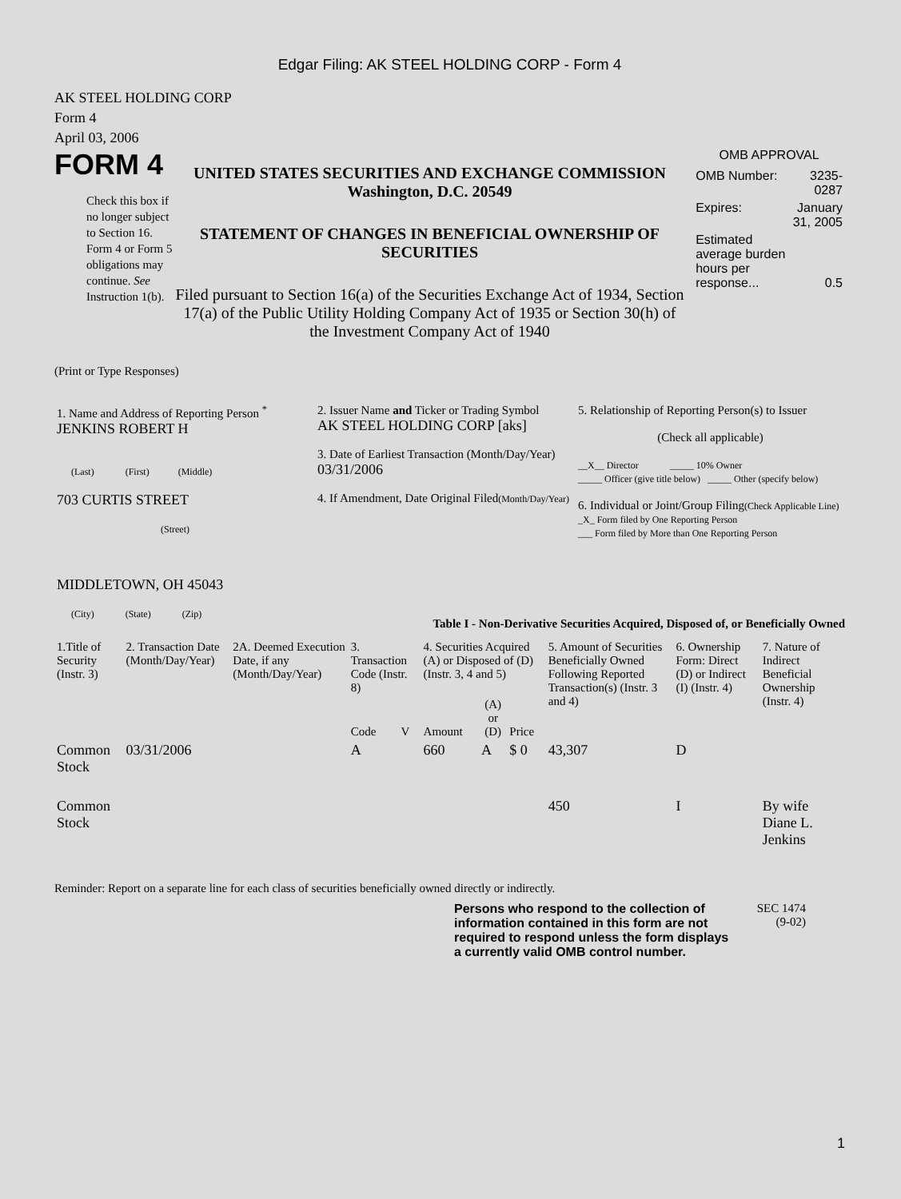Edgar Filing: AK STEEL HOLDING CORP - Form 4
AK STEEL HOLDING CORP
Form 4
April 03, 2006
FORM 4
Check this box if no longer subject to Section 16. Form 4 or Form 5 obligations may continue. See Instruction 1(b).
UNITED STATES SECURITIES AND EXCHANGE COMMISSION
Washington, D.C. 20549
STATEMENT OF CHANGES IN BENEFICIAL OWNERSHIP OF SECURITIES
Filed pursuant to Section 16(a) of the Securities Exchange Act of 1934, Section 17(a) of the Public Utility Holding Company Act of 1935 or Section 30(h) of the Investment Company Act of 1940
OMB APPROVAL
| OMB Number: | 3235-0287 |
| Expires: | January 31, 2005 |
| Estimated average burden hours per response... | 0.5 |
(Print or Type Responses)
| 1. Name and Address of Reporting Person <sup>*</sup> JENKINS ROBERT H (Last) (First) (Middle) 703 CURTIS STREET (Street) MIDDLETOWN, OH 45043 (City) (State) (Zip) | 2. Issuer Name and Ticker or Trading Symbol AK STEEL HOLDING CORP [aks] 3. Date of Earliest Transaction (Month/Day/Year) 03/31/2006 4. If Amendment, Date Original Filed (Month/Day/Year) | 5. Relationship of Reporting Person(s) to Issuer (Check all applicable) __X__ Director _____ 10% Owner _____ Officer (give title below) _____ Other (specify below) 6. Individual or Joint/Group Filing (Check Applicable Line) _X_ Form filed by One Reporting Person ___ Form filed by More than One Reporting Person |
Table I - Non-Derivative Securities Acquired, Disposed of, or Beneficially Owned
| 1.Title of Security (Instr. 3) | 2. Transaction Date (Month/Day/Year) | 2A. Deemed Execution Date, if any (Month/Day/Year) | 3. Transaction Code (Instr. 8) | | 4. Securities Acquired (A) or Disposed of (D) (Instr. 3, 4 and 5) | | | 5. Amount of Securities Beneficially Owned Following Reported Transaction(s) (Instr. 3 and 4) | 6. Ownership Form: Direct (D) or Indirect (I) (Instr. 4) | 7. Nature of Indirect Beneficial Ownership (Instr. 4) |
| --- | --- | --- | --- | --- | --- | --- | --- | --- | --- | --- |
| | | | Code | V | Amount | (A) or (D) | Price | | | |
| Common Stock | 03/31/2006 | | A | | 660 | A | $ 0 | 43,307 | D | |
| Common Stock | | | | | | | | 450 | I | By wife Diane L. Jenkins |
Reminder: Report on a separate line for each class of securities beneficially owned directly or indirectly.
Persons who respond to the collection of information contained in this form are not required to respond unless the form displays a currently valid OMB control number.
SEC 1474
(9-02)
1